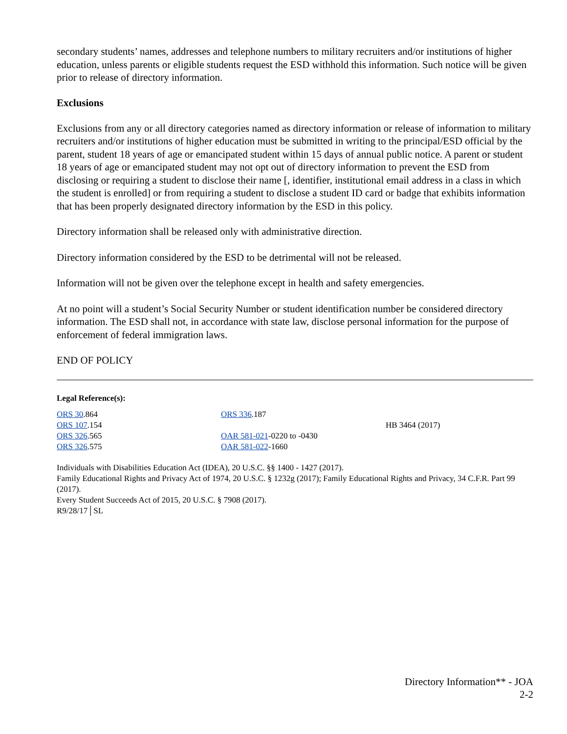secondary students’ names, addresses and telephone numbers to military recruiters and/or institutions of higher education, unless parents or eligible students request the ESD withhold this information. Such notice will be given prior to release of directory information.
Exclusions
Exclusions from any or all directory categories named as directory information or release of information to military recruiters and/or institutions of higher education must be submitted in writing to the principal/ESD official by the parent, student 18 years of age or emancipated student within 15 days of annual public notice. A parent or student 18 years of age or emancipated student may not opt out of directory information to prevent the ESD from disclosing or requiring a student to disclose their name [, identifier, institutional email address in a class in which the student is enrolled] or from requiring a student to disclose a student ID card or badge that exhibits information that has been properly designated directory information by the ESD in this policy.
Directory information shall be released only with administrative direction.
Directory information considered by the ESD to be detrimental will not be released.
Information will not be given over the telephone except in health and safety emergencies.
At no point will a student’s Social Security Number or student identification number be considered directory information. The ESD shall not, in accordance with state law, disclose personal information for the purpose of enforcement of federal immigration laws.
END OF POLICY
Legal Reference(s):
| ORS 30 .864 | ORS 336 .187 | |
| ORS 107 .154 | | HB 3464 (2017) |
| ORS 326 .565 | OAR 581-021 -0220 to -0430 | |
| ORS 326 .575 | OAR 581-022 -1660 | |
Individuals with Disabilities Education Act (IDEA), 20 U.S.C. §§ 1400 - 1427 (2017).
Family Educational Rights and Privacy Act of 1974, 20 U.S.C. § 1232g (2017); Family Educational Rights and Privacy, 34 C.F.R. Part 99 (2017).
Every Student Succeeds Act of 2015, 20 U.S.C. § 7908 (2017).
R9/28/17│SL
Directory Information** - JOA
2-2